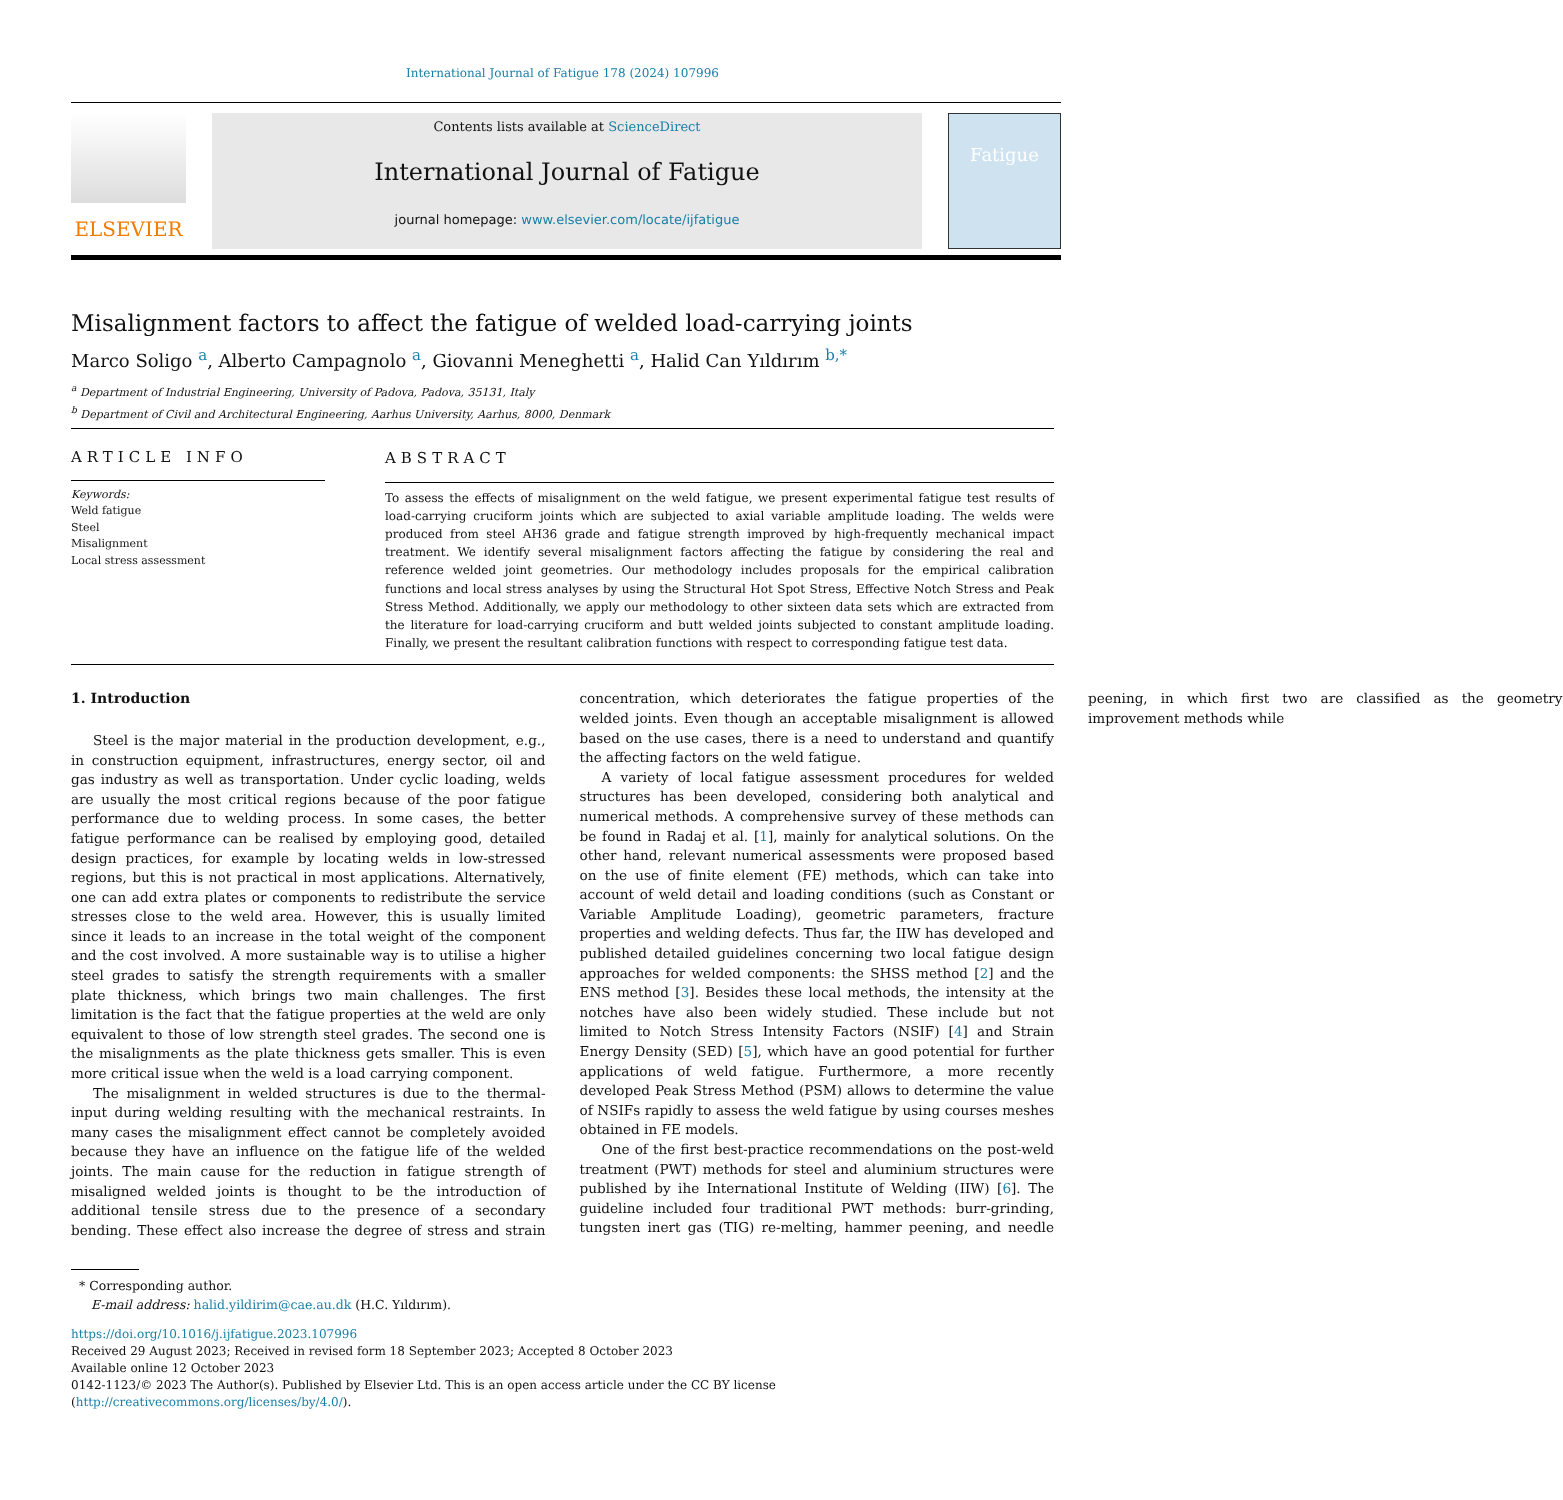International Journal of Fatigue 178 (2024) 107996
ELSEVIER
Contents lists available at ScienceDirect
International Journal of Fatigue
journal homepage: www.elsevier.com/locate/ijfatigue
Fatigue
Misalignment factors to affect the fatigue of welded load-carrying joints
Marco Soligo <sup>a</sup>, Alberto Campagnolo <sup>a</sup>, Giovanni Meneghetti <sup>a</sup>, Halid Can Yıldırım <sup>b,*</sup>
<sup>a</sup> Department of Industrial Engineering, University of Padova, Padova, 35131, Italy
<sup>b</sup> Department of Civil and Architectural Engineering, Aarhus University, Aarhus, 8000, Denmark
ARTICLE INFO
Keywords:
Weld fatigue
Steel
Misalignment
Local stress assessment
ABSTRACT
To assess the effects of misalignment on the weld fatigue, we present experimental fatigue test results of load-carrying cruciform joints which are subjected to axial variable amplitude loading. The welds were produced from steel AH36 grade and fatigue strength improved by high-frequently mechanical impact treatment. We identify several misalignment factors affecting the fatigue by considering the real and reference welded joint geometries. Our methodology includes proposals for the empirical calibration functions and local stress analyses by using the Structural Hot Spot Stress, Effective Notch Stress and Peak Stress Method. Additionally, we apply our methodology to other sixteen data sets which are extracted from the literature for load-carrying cruciform and butt welded joints subjected to constant amplitude loading. Finally, we present the resultant calibration functions with respect to corresponding fatigue test data.
1. Introduction
Steel is the major material in the production development, e.g., in construction equipment, infrastructures, energy sector, oil and gas industry as well as transportation. Under cyclic loading, welds are usually the most critical regions because of the poor fatigue performance due to welding process. In some cases, the better fatigue performance can be realised by employing good, detailed design practices, for example by locating welds in low-stressed regions, but this is not practical in most applications. Alternatively, one can add extra plates or components to redistribute the service stresses close to the weld area. However, this is usually limited since it leads to an increase in the total weight of the component and the cost involved. A more sustainable way is to utilise a higher steel grades to satisfy the strength requirements with a smaller plate thickness, which brings two main challenges. The first limitation is the fact that the fatigue properties at the weld are only equivalent to those of low strength steel grades. The second one is the misalignments as the plate thickness gets smaller. This is even more critical issue when the weld is a load carrying component.
The misalignment in welded structures is due to the thermal-input during welding resulting with the mechanical restraints. In many cases the misalignment effect cannot be completely avoided because they have an influence on the fatigue life of the welded joints. The main cause for the reduction in fatigue strength of misaligned welded joints is thought to be the introduction of additional tensile stress due to the presence of a secondary bending. These effect also increase the degree of stress and strain concentration, which deteriorates the fatigue properties of the welded joints. Even though an acceptable misalignment is allowed based on the use cases, there is a need to understand and quantify the affecting factors on the weld fatigue.
A variety of local fatigue assessment procedures for welded structures has been developed, considering both analytical and numerical methods. A comprehensive survey of these methods can be found in Radaj et al. [1], mainly for analytical solutions. On the other hand, relevant numerical assessments were proposed based on the use of finite element (FE) methods, which can take into account of weld detail and loading conditions (such as Constant or Variable Amplitude Loading), geometric parameters, fracture properties and welding defects. Thus far, the IIW has developed and published detailed guidelines concerning two local fatigue design approaches for welded components: the SHSS method [2] and the ENS method [3]. Besides these local methods, the intensity at the notches have also been widely studied. These include but not limited to Notch Stress Intensity Factors (NSIF) [4] and Strain Energy Density (SED) [5], which have an good potential for further applications of weld fatigue. Furthermore, a more recently developed Peak Stress Method (PSM) allows to determine the value of NSIFs rapidly to assess the weld fatigue by using courses meshes obtained in FE models.
One of the first best-practice recommendations on the post-weld treatment (PWT) methods for steel and aluminium structures were published by ihe International Institute of Welding (IIW) [6]. The guideline included four traditional PWT methods: burr-grinding, tungsten inert gas (TIG) re-melting, hammer peening, and needle peening, in which first two are classified as the geometry improvement methods while
* Corresponding author.
E-mail address: halid.yildirim@cae.au.dk (H.C. Yıldırım).
https://doi.org/10.1016/j.ijfatigue.2023.107996
Received 29 August 2023; Received in revised form 18 September 2023; Accepted 8 October 2023
Available online 12 October 2023
0142-1123/© 2023 The Author(s). Published by Elsevier Ltd. This is an open access article under the CC BY license (http://creativecommons.org/licenses/by/4.0/).